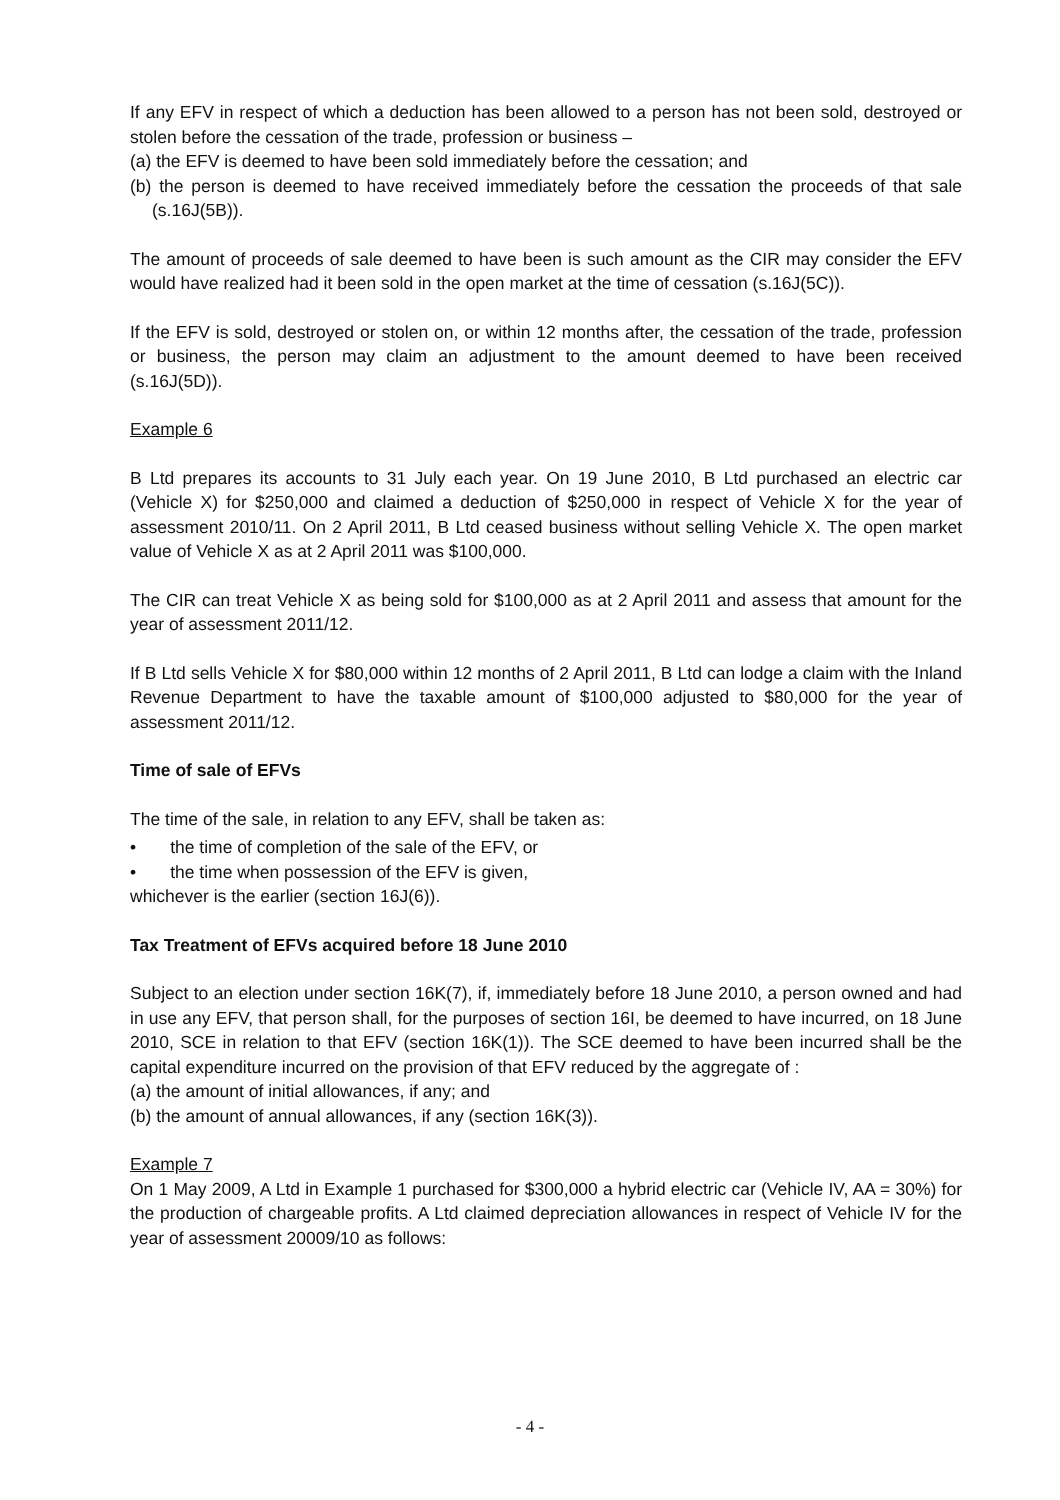If any EFV in respect of which a deduction has been allowed to a person has not been sold, destroyed or stolen before the cessation of the trade, profession or business –
(a) the EFV is deemed to have been sold immediately before the cessation; and
(b) the person is deemed to have received immediately before the cessation the proceeds of that sale (s.16J(5B)).
The amount of proceeds of sale deemed to have been is such amount as the CIR may consider the EFV would have realized had it been sold in the open market at the time of cessation (s.16J(5C)).
If the EFV is sold, destroyed or stolen on, or within 12 months after, the cessation of the trade, profession or business, the person may claim an adjustment to the amount deemed to have been received (s.16J(5D)).
Example 6
B Ltd prepares its accounts to 31 July each year. On 19 June 2010, B Ltd purchased an electric car (Vehicle X) for $250,000 and claimed a deduction of $250,000 in respect of Vehicle X for the year of assessment 2010/11. On 2 April 2011, B Ltd ceased business without selling Vehicle X. The open market value of Vehicle X as at 2 April 2011 was $100,000.
The CIR can treat Vehicle X as being sold for $100,000 as at 2 April 2011 and assess that amount for the year of assessment 2011/12.
If B Ltd sells Vehicle X for $80,000 within 12 months of 2 April 2011, B Ltd can lodge a claim with the Inland Revenue Department to have the taxable amount of $100,000 adjusted to $80,000 for the year of assessment 2011/12.
Time of sale of EFVs
The time of the sale, in relation to any EFV, shall be taken as:
• the time of completion of the sale of the EFV, or
• the time when possession of the EFV is given,
whichever is the earlier (section 16J(6)).
Tax Treatment of EFVs acquired before 18 June 2010
Subject to an election under section 16K(7), if, immediately before 18 June 2010, a person owned and had in use any EFV, that person shall, for the purposes of section 16I, be deemed to have incurred, on 18 June 2010, SCE in relation to that EFV (section 16K(1)). The SCE deemed to have been incurred shall be the capital expenditure incurred on the provision of that EFV reduced by the aggregate of :
(a) the amount of initial allowances, if any; and
(b) the amount of annual allowances, if any (section 16K(3)).
Example 7
On 1 May 2009, A Ltd in Example 1 purchased for $300,000 a hybrid electric car (Vehicle IV, AA = 30%) for the production of chargeable profits. A Ltd claimed depreciation allowances in respect of Vehicle IV for the year of assessment 20009/10 as follows:
- 4 -